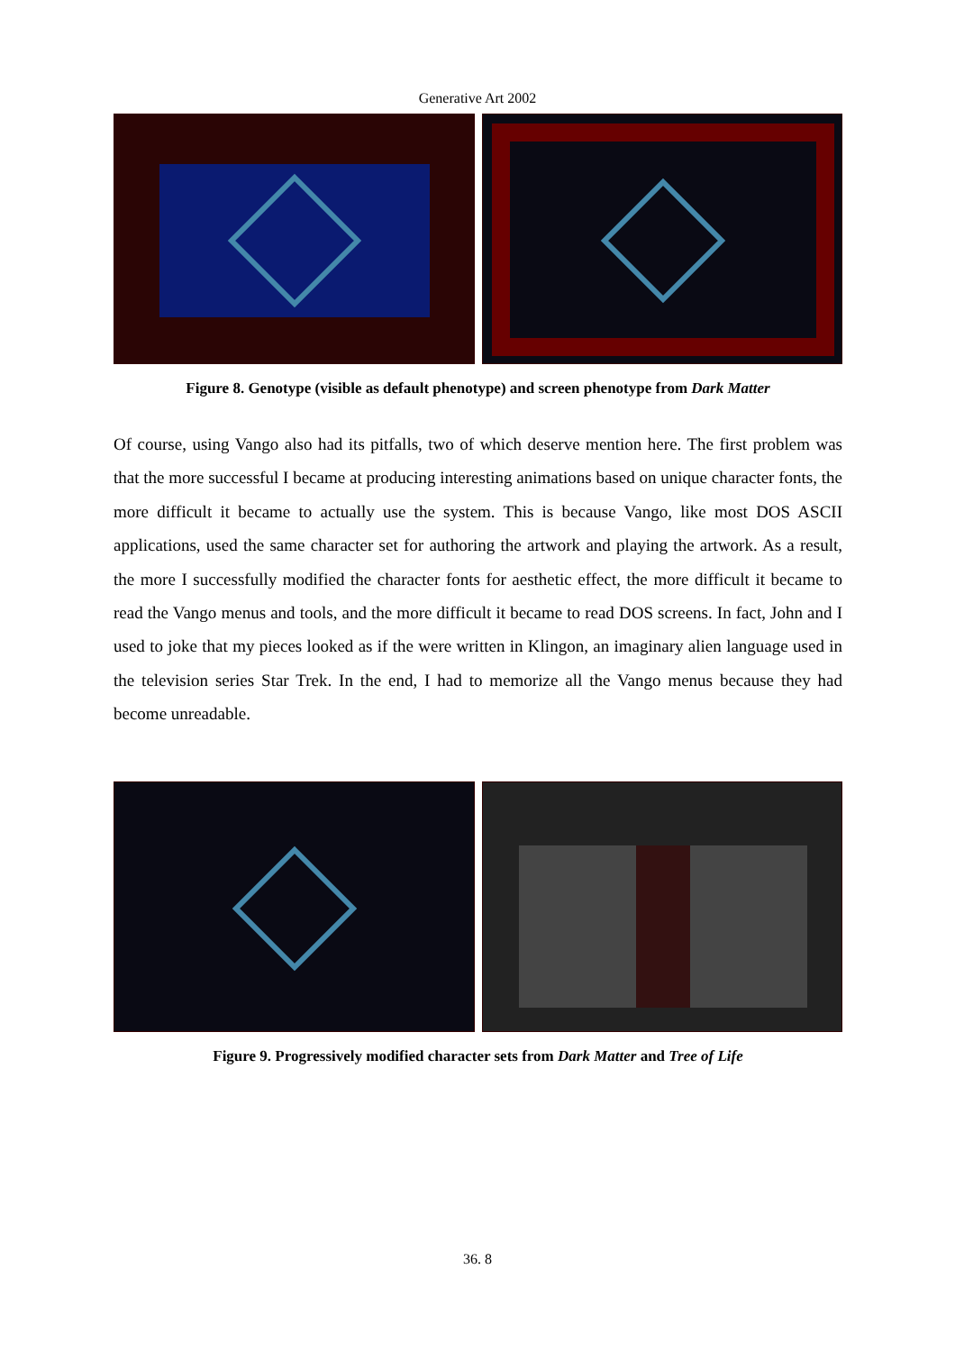Generative Art 2002
Figure 8. Genotype (visible as default phenotype) and screen phenotype from Dark Matter
Of course, using Vango also had its pitfalls, two of which deserve mention here. The first problem was that the more successful I became at producing interesting animations based on unique character fonts, the more difficult it became to actually use the system. This is because Vango, like most DOS ASCII applications, used the same character set for authoring the artwork and playing the artwork. As a result, the more I successfully modified the character fonts for aesthetic effect, the more difficult it became to read the Vango menus and tools, and the more difficult it became to read DOS screens. In fact, John and I used to joke that my pieces looked as if the were written in Klingon, an imaginary alien language used in the television series Star Trek. In the end, I had to memorize all the Vango menus because they had become unreadable.
Figure 9. Progressively modified character sets from Dark Matter and Tree of Life
36. 8